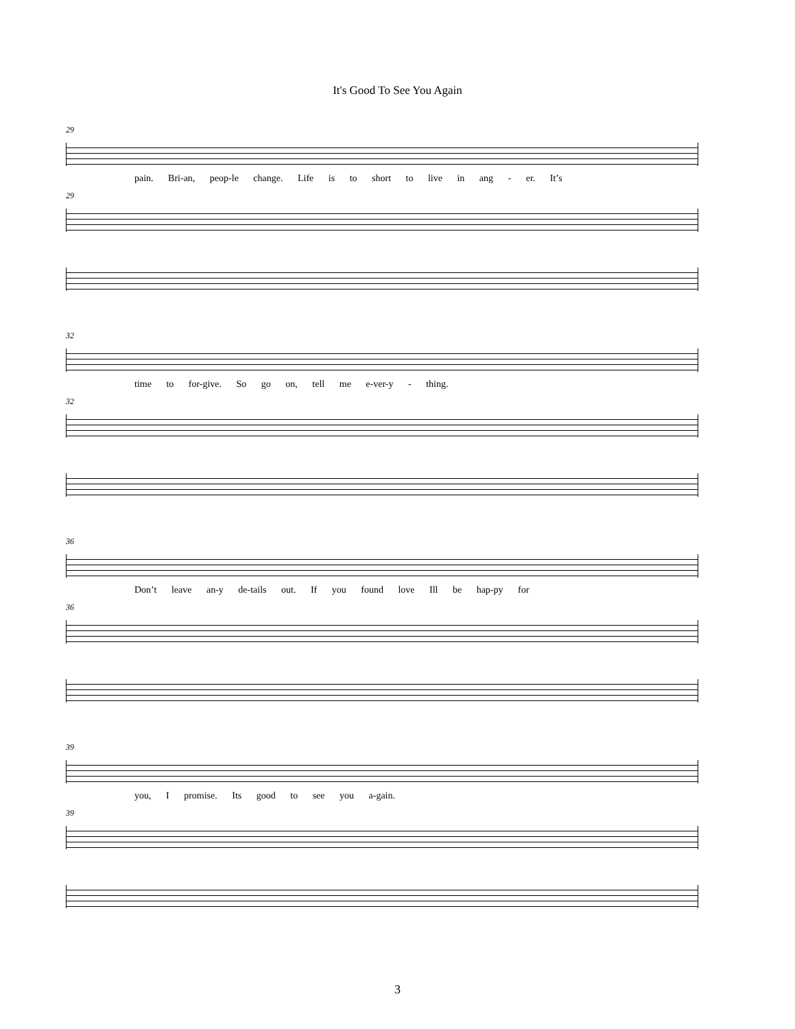It's Good To See You Again
29
pain. Bri-an, peop-le change. Life is to short to live in ang - er. It’s
29
32
time to for-give. So go on, tell me e-ver-y - thing.
32
36
Don’t leave an-y de-tails out. If you found love Ill be hap-py for
36
39
you, I promise. Its good to see you a-gain.
39
3